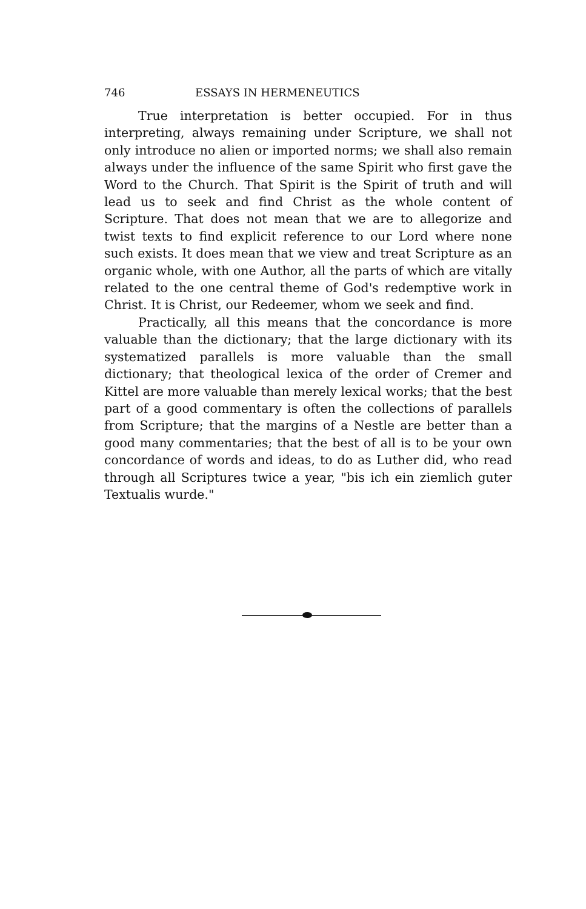746 ESSAYS IN HERMENEUTICS
True interpretation is better occupied. For in thus interpreting, always remaining under Scripture, we shall not only introduce no alien or imported norms; we shall also remain always under the influence of the same Spirit who first gave the Word to the Church. That Spirit is the Spirit of truth and will lead us to seek and find Christ as the whole content of Scripture. That does not mean that we are to allegorize and twist texts to find explicit reference to our Lord where none such exists. It does mean that we view and treat Scripture as an organic whole, with one Author, all the parts of which are vitally related to the one central theme of God's redemptive work in Christ. It is Christ, our Redeemer, whom we seek and find.
Practically, all this means that the concordance is more valuable than the dictionary; that the large dictionary with its systematized parallels is more valuable than the small dictionary; that theological lexica of the order of Cremer and Kittel are more valuable than merely lexical works; that the best part of a good commentary is often the collections of parallels from Scripture; that the margins of a Nestle are better than a good many commentaries; that the best of all is to be your own concordance of words and ideas, to do as Luther did, who read through all Scriptures twice a year, "bis ich ein ziemlich guter Textualis wurde."